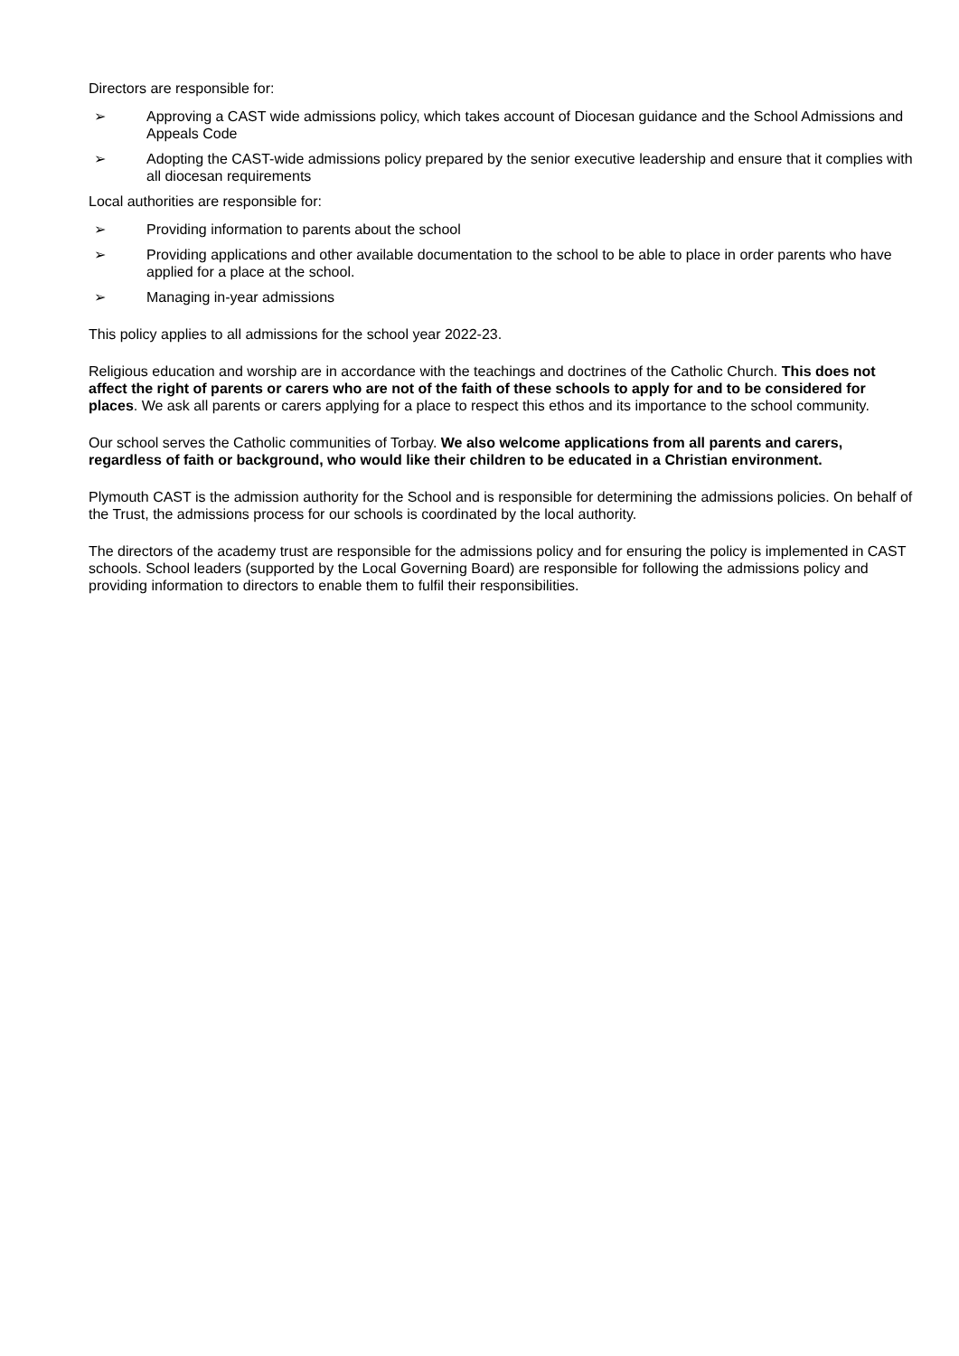Directors are responsible for:
➢ Approving a CAST wide admissions policy, which takes account of Diocesan guidance and the School Admissions and Appeals Code
➢ Adopting the CAST-wide admissions policy prepared by the senior executive leadership and ensure that it complies with all diocesan requirements
Local authorities are responsible for:
➢ Providing information to parents about the school
➢ Providing applications and other available documentation to the school to be able to place in order parents who have applied for a place at the school.
➢ Managing in-year admissions
This policy applies to all admissions for the school year 2022-23.
Religious education and worship are in accordance with the teachings and doctrines of the Catholic Church. This does not affect the right of parents or carers who are not of the faith of these schools to apply for and to be considered for places. We ask all parents or carers applying for a place to respect this ethos and its importance to the school community.
Our school serves the Catholic communities of Torbay. We also welcome applications from all parents and carers, regardless of faith or background, who would like their children to be educated in a Christian environment.
Plymouth CAST is the admission authority for the School and is responsible for determining the admissions policies. On behalf of the Trust, the admissions process for our schools is coordinated by the local authority.
The directors of the academy trust are responsible for the admissions policy and for ensuring the policy is implemented in CAST schools. School leaders (supported by the Local Governing Board) are responsible for following the admissions policy and providing information to directors to enable them to fulfil their responsibilities.